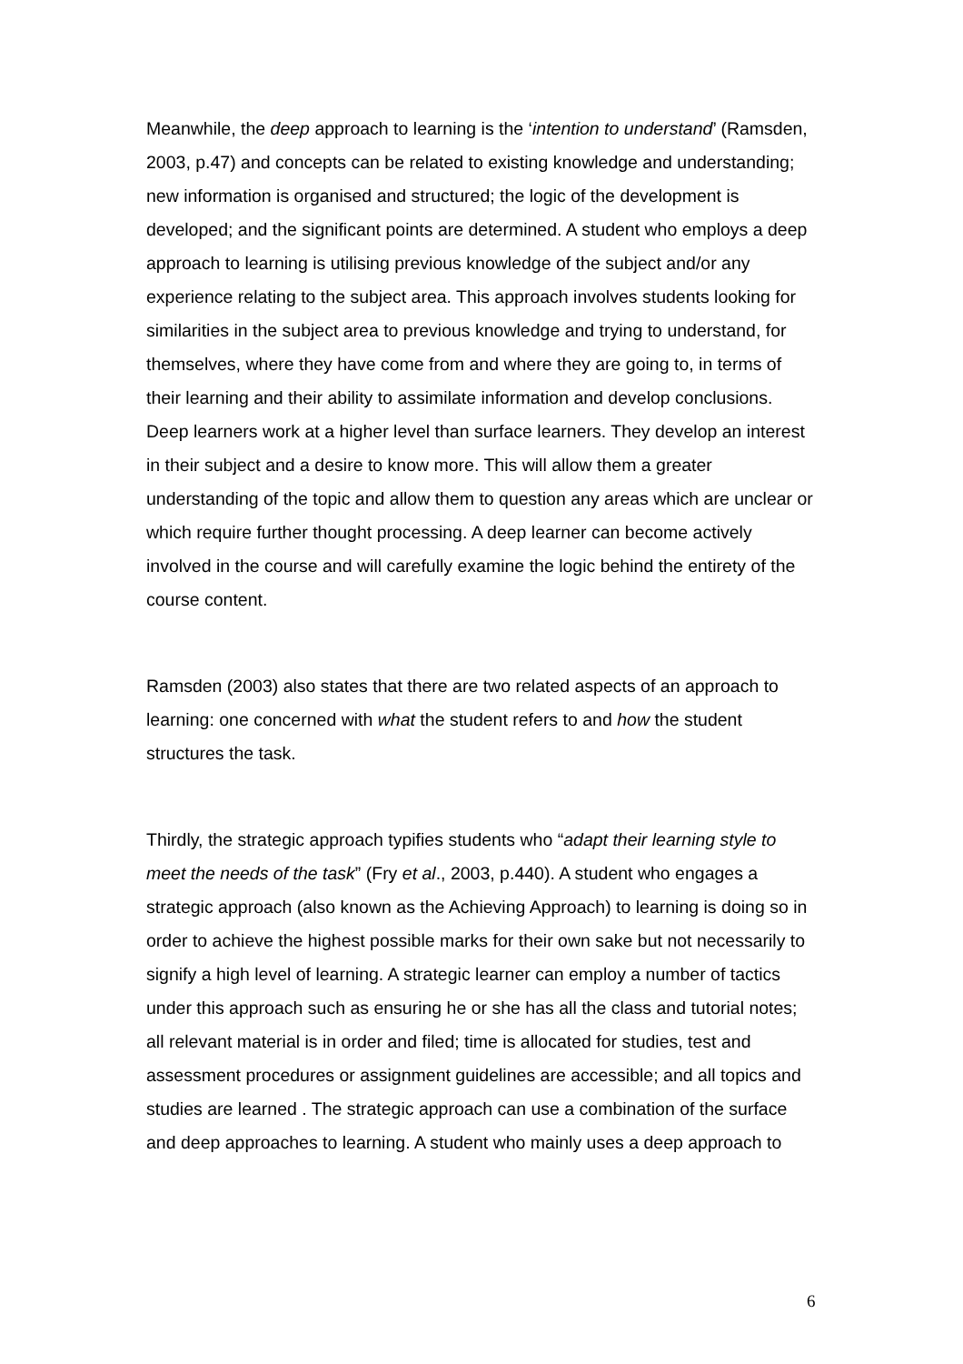Meanwhile, the deep approach to learning is the ‘intention to understand’ (Ramsden, 2003, p.47) and concepts can be related to existing knowledge and understanding; new information is organised and structured; the logic of the development is developed; and the significant points are determined. A student who employs a deep approach to learning is utilising previous knowledge of the subject and/or any experience relating to the subject area. This approach involves students looking for similarities in the subject area to previous knowledge and trying to understand, for themselves, where they have come from and where they are going to, in terms of their learning and their ability to assimilate information and develop conclusions. Deep learners work at a higher level than surface learners. They develop an interest in their subject and a desire to know more. This will allow them a greater understanding of the topic and allow them to question any areas which are unclear or which require further thought processing. A deep learner can become actively involved in the course and will carefully examine the logic behind the entirety of the course content.
Ramsden (2003) also states that there are two related aspects of an approach to learning: one concerned with what the student refers to and how the student structures the task.
Thirdly, the strategic approach typifies students who “adapt their learning style to meet the needs of the task” (Fry et al., 2003, p.440). A student who engages a strategic approach (also known as the Achieving Approach) to learning is doing so in order to achieve the highest possible marks for their own sake but not necessarily to signify a high level of learning. A strategic learner can employ a number of tactics under this approach such as ensuring he or she has all the class and tutorial notes; all relevant material is in order and filed; time is allocated for studies, test and assessment procedures or assignment guidelines are accessible; and all topics and studies are learned . The strategic approach can use a combination of the surface and deep approaches to learning. A student who mainly uses a deep approach to
6